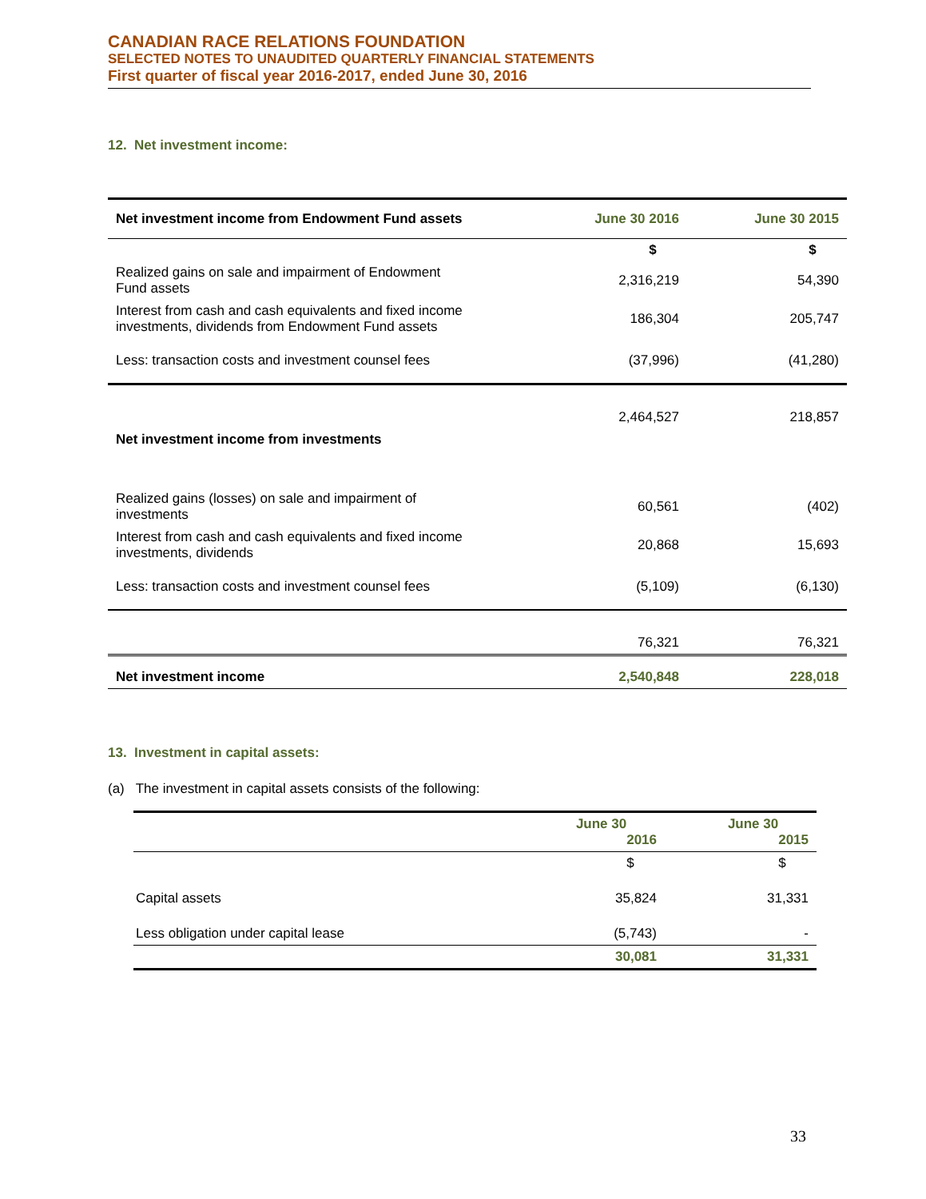CANADIAN RACE RELATIONS FOUNDATION
SELECTED NOTES TO UNAUDITED QUARTERLY FINANCIAL STATEMENTS
First quarter of fiscal year 2016-2017, ended June 30, 2016
12. Net investment income:
| Net investment income from Endowment Fund assets | June 30 2016 | June 30 2015 |
| --- | --- | --- |
| | $ | $ |
| Realized gains on sale and impairment of Endowment Fund assets | 2,316,219 | 54,390 |
| Interest from cash and cash equivalents and fixed income investments, dividends from Endowment Fund assets | 186,304 | 205,747 |
| Less: transaction costs and investment counsel fees | (37,996) | (41,280) |
| | 2,464,527 | 218,857 |
| Net investment income from investments | | |
| Realized gains (losses) on sale and impairment of investments | 60,561 | (402) |
| Interest from cash and cash equivalents and fixed income investments, dividends | 20,868 | 15,693 |
| Less: transaction costs and investment counsel fees | (5,109) | (6,130) |
| | 76,321 | 76,321 |
| Net investment income | 2,540,848 | 228,018 |
13. Investment in capital assets:
(a) The investment in capital assets consists of the following:
| | June 30 2016 | June 30 2015 |
| | $ | $ |
| Capital assets | 35,824 | 31,331 |
| Less obligation under capital lease | (5,743) | - |
| | 30,081 | 31,331 |
33